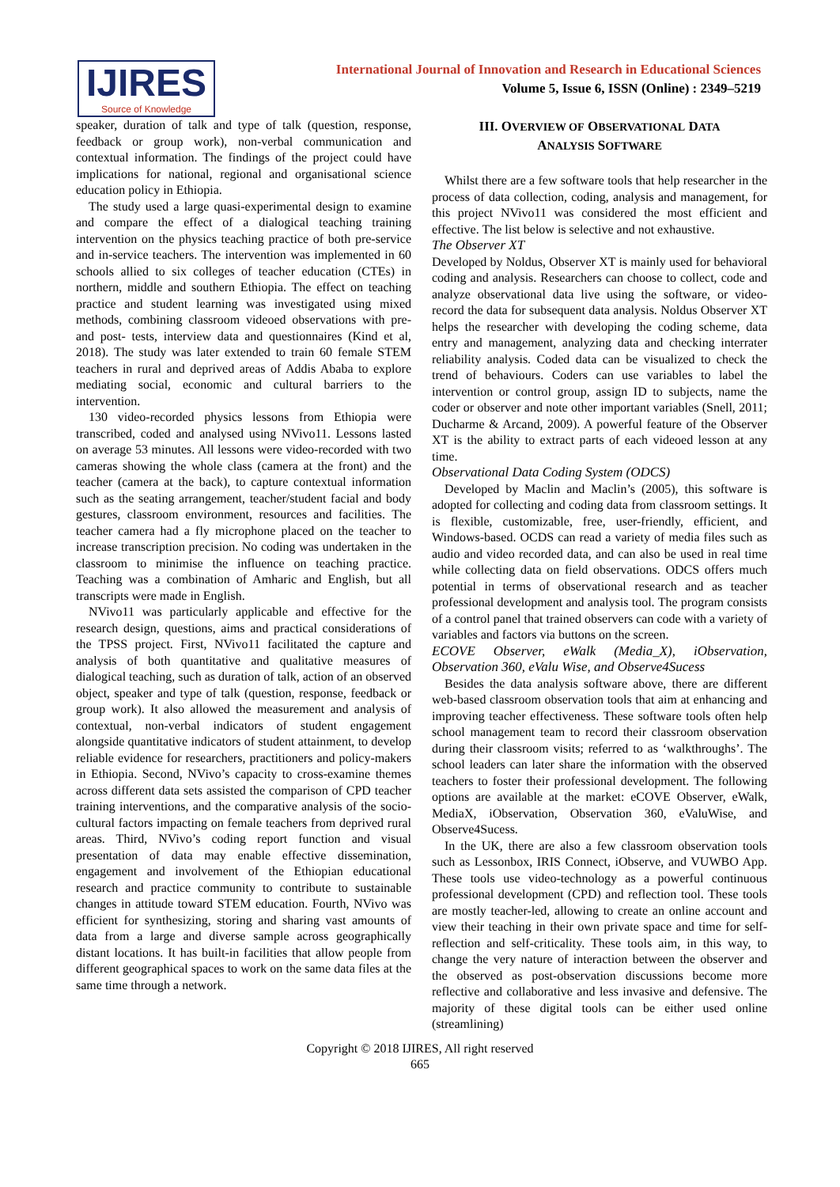IJIRES
Source of Knowledge
International Journal of Innovation and Research in Educational Sciences
Volume 5, Issue 6, ISSN (Online) : 2349–5219
speaker, duration of talk and type of talk (question, response, feedback or group work), non-verbal communication and contextual information. The findings of the project could have implications for national, regional and organisational science education policy in Ethiopia.
The study used a large quasi-experimental design to examine and compare the effect of a dialogical teaching training intervention on the physics teaching practice of both pre-service and in-service teachers. The intervention was implemented in 60 schools allied to six colleges of teacher education (CTEs) in northern, middle and southern Ethiopia. The effect on teaching practice and student learning was investigated using mixed methods, combining classroom videoed observations with pre- and post- tests, interview data and questionnaires (Kind et al, 2018). The study was later extended to train 60 female STEM teachers in rural and deprived areas of Addis Ababa to explore mediating social, economic and cultural barriers to the intervention.
130 video-recorded physics lessons from Ethiopia were transcribed, coded and analysed using NVivo11. Lessons lasted on average 53 minutes. All lessons were video-recorded with two cameras showing the whole class (camera at the front) and the teacher (camera at the back), to capture contextual information such as the seating arrangement, teacher/student facial and body gestures, classroom environment, resources and facilities. The teacher camera had a fly microphone placed on the teacher to increase transcription precision. No coding was undertaken in the classroom to minimise the influence on teaching practice. Teaching was a combination of Amharic and English, but all transcripts were made in English.
NVivo11 was particularly applicable and effective for the research design, questions, aims and practical considerations of the TPSS project. First, NVivo11 facilitated the capture and analysis of both quantitative and qualitative measures of dialogical teaching, such as duration of talk, action of an observed object, speaker and type of talk (question, response, feedback or group work). It also allowed the measurement and analysis of contextual, non-verbal indicators of student engagement alongside quantitative indicators of student attainment, to develop reliable evidence for researchers, practitioners and policy-makers in Ethiopia. Second, NVivo’s capacity to cross-examine themes across different data sets assisted the comparison of CPD teacher training interventions, and the comparative analysis of the socio-cultural factors impacting on female teachers from deprived rural areas. Third, NVivo’s coding report function and visual presentation of data may enable effective dissemination, engagement and involvement of the Ethiopian educational research and practice community to contribute to sustainable changes in attitude toward STEM education. Fourth, NVivo was efficient for synthesizing, storing and sharing vast amounts of data from a large and diverse sample across geographically distant locations. It has built-in facilities that allow people from different geographical spaces to work on the same data files at the same time through a network.
III. OVERVIEW OF OBSERVATIONAL DATA
ANALYSIS SOFTWARE
Whilst there are a few software tools that help researcher in the process of data collection, coding, analysis and management, for this project NVivo11 was considered the most efficient and effective. The list below is selective and not exhaustive.
The Observer XT
Developed by Noldus, Observer XT is mainly used for behavioral coding and analysis. Researchers can choose to collect, code and analyze observational data live using the software, or video-record the data for subsequent data analysis. Noldus Observer XT helps the researcher with developing the coding scheme, data entry and management, analyzing data and checking interrater reliability analysis. Coded data can be visualized to check the trend of behaviours. Coders can use variables to label the intervention or control group, assign ID to subjects, name the coder or observer and note other important variables (Snell, 2011; Ducharme & Arcand, 2009). A powerful feature of the Observer XT is the ability to extract parts of each videoed lesson at any time.
Observational Data Coding System (ODCS)
Developed by Maclin and Maclin’s (2005), this software is adopted for collecting and coding data from classroom settings. It is flexible, customizable, free, user-friendly, efficient, and Windows-based. OCDS can read a variety of media files such as audio and video recorded data, and can also be used in real time while collecting data on field observations. ODCS offers much potential in terms of observational research and as teacher professional development and analysis tool. The program consists of a control panel that trained observers can code with a variety of variables and factors via buttons on the screen.
ECOVE Observer, eWalk (Media_X), iObservation, Observation 360, eValu Wise, and Observe4Sucess
Besides the data analysis software above, there are different web-based classroom observation tools that aim at enhancing and improving teacher effectiveness. These software tools often help school management team to record their classroom observation during their classroom visits; referred to as ‘walkthroughs’. The school leaders can later share the information with the observed teachers to foster their professional development. The following options are available at the market: eCOVE Observer, eWalk, MediaX, iObservation, Observation 360, eValuWise, and Observe4Sucess.
In the UK, there are also a few classroom observation tools such as Lessonbox, IRIS Connect, iObserve, and VUWBO App. These tools use video-technology as a powerful continuous professional development (CPD) and reflection tool. These tools are mostly teacher-led, allowing to create an online account and view their teaching in their own private space and time for self-reflection and self-criticality. These tools aim, in this way, to change the very nature of interaction between the observer and the observed as post-observation discussions become more reflective and collaborative and less invasive and defensive. The majority of these digital tools can be either used online (streamlining)
Copyright © 2018 IJIRES, All right reserved
665